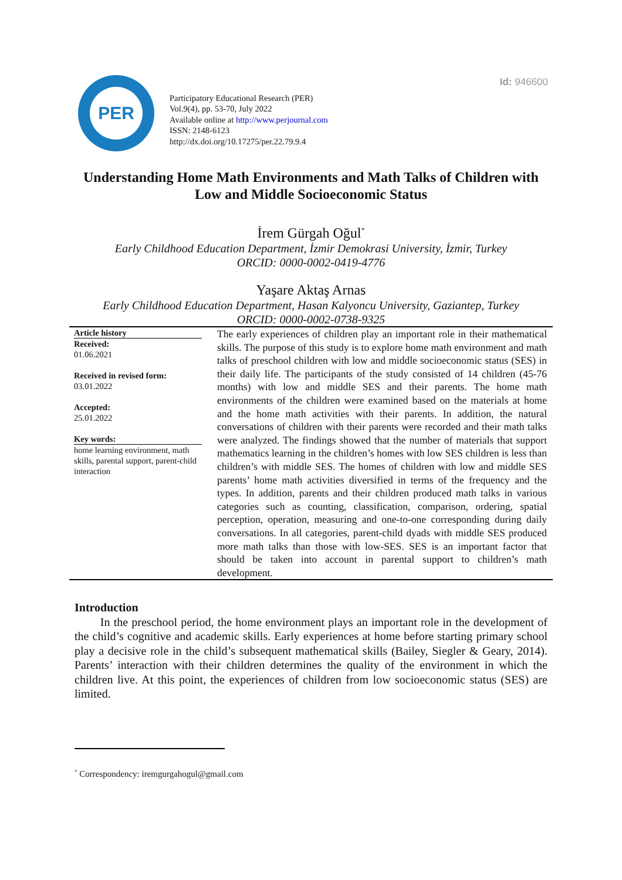Id: 946600
PER
Participatory Educational Research (PER)
Vol.9(4), pp. 53-70, July 2022
Available online at http://www.perjournal.com
ISSN: 2148-6123
http://dx.doi.org/10.17275/per.22.79.9.4
Understanding Home Math Environments and Math Talks of Children with Low and Middle Socioeconomic Status
İrem Gürgah Oğul<sup>*</sup>
Early Childhood Education Department, İzmir Demokrasi University, İzmir, Turkey
ORCID: 0000-0002-0419-4776
Yaşare Aktaş Arnas
Early Childhood Education Department, Hasan Kalyoncu University, Gaziantep, Turkey
ORCID: 0000-0002-0738-9325
Article history
Received:
01.06.2021
Received in revised form:
03.01.2022
Accepted:
25.01.2022
Key words:
home learning environment, math skills, parental support, parent-child interaction
The early experiences of children play an important role in their mathematical skills. The purpose of this study is to explore home math environment and math talks of preschool children with low and middle socioeconomic status (SES) in their daily life. The participants of the study consisted of 14 children (45-76 months) with low and middle SES and their parents. The home math environments of the children were examined based on the materials at home and the home math activities with their parents. In addition, the natural conversations of children with their parents were recorded and their math talks were analyzed. The findings showed that the number of materials that support mathematics learning in the children’s homes with low SES children is less than children’s with middle SES. The homes of children with low and middle SES parents’ home math activities diversified in terms of the frequency and the types. In addition, parents and their children produced math talks in various categories such as counting, classification, comparison, ordering, spatial perception, operation, measuring and one-to-one corresponding during daily conversations. In all categories, parent-child dyads with middle SES produced more math talks than those with low-SES. SES is an important factor that should be taken into account in parental support to children’s math development.
Introduction
In the preschool period, the home environment plays an important role in the development of the child’s cognitive and academic skills. Early experiences at home before starting primary school play a decisive role in the child’s subsequent mathematical skills (Bailey, Siegler & Geary, 2014). Parents’ interaction with their children determines the quality of the environment in which the children live. At this point, the experiences of children from low socioeconomic status (SES) are limited.
<sup>*</sup> Correspondency: iremgurgahogul@gmail.com